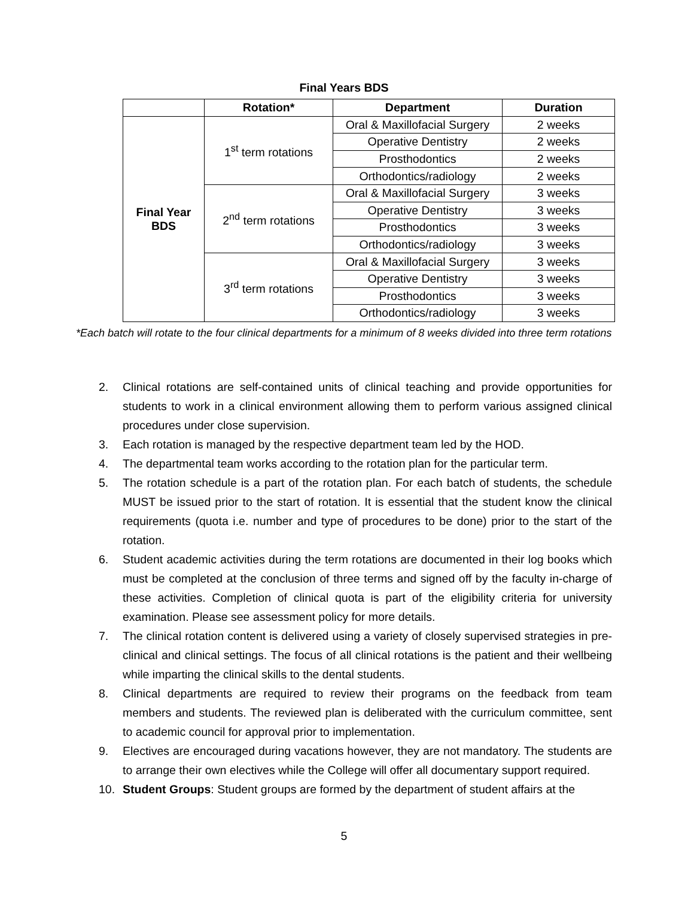Final Years BDS
| | Rotation* | Department | Duration |
| --- | --- | --- | --- |
| Final Year BDS | 1<sup>st</sup> term rotations | Oral & Maxillofacial Surgery | 2 weeks |
| | | Operative Dentistry | 2 weeks |
| | | Prosthodontics | 2 weeks |
| | | Orthodontics/radiology | 2 weeks |
| | 2<sup>nd</sup> term rotations | Oral & Maxillofacial Surgery | 3 weeks |
| | | Operative Dentistry | 3 weeks |
| | | Prosthodontics | 3 weeks |
| | | Orthodontics/radiology | 3 weeks |
| | 3<sup>rd</sup> term rotations | Oral & Maxillofacial Surgery | 3 weeks |
| | | Operative Dentistry | 3 weeks |
| | | Prosthodontics | 3 weeks |
| | | Orthodontics/radiology | 3 weeks |
*Each batch will rotate to the four clinical departments for a minimum of 8 weeks divided into three term rotations
2. Clinical rotations are self-contained units of clinical teaching and provide opportunities for students to work in a clinical environment allowing them to perform various assigned clinical procedures under close supervision.
3. Each rotation is managed by the respective department team led by the HOD.
4. The departmental team works according to the rotation plan for the particular term.
5. The rotation schedule is a part of the rotation plan. For each batch of students, the schedule MUST be issued prior to the start of rotation. It is essential that the student know the clinical requirements (quota i.e. number and type of procedures to be done) prior to the start of the rotation.
6. Student academic activities during the term rotations are documented in their log books which must be completed at the conclusion of three terms and signed off by the faculty in-charge of these activities. Completion of clinical quota is part of the eligibility criteria for university examination. Please see assessment policy for more details.
7. The clinical rotation content is delivered using a variety of closely supervised strategies in pre-clinical and clinical settings. The focus of all clinical rotations is the patient and their wellbeing while imparting the clinical skills to the dental students.
8. Clinical departments are required to review their programs on the feedback from team members and students. The reviewed plan is deliberated with the curriculum committee, sent to academic council for approval prior to implementation.
9. Electives are encouraged during vacations however, they are not mandatory. The students are to arrange their own electives while the College will offer all documentary support required.
10. Student Groups: Student groups are formed by the department of student affairs at the
5